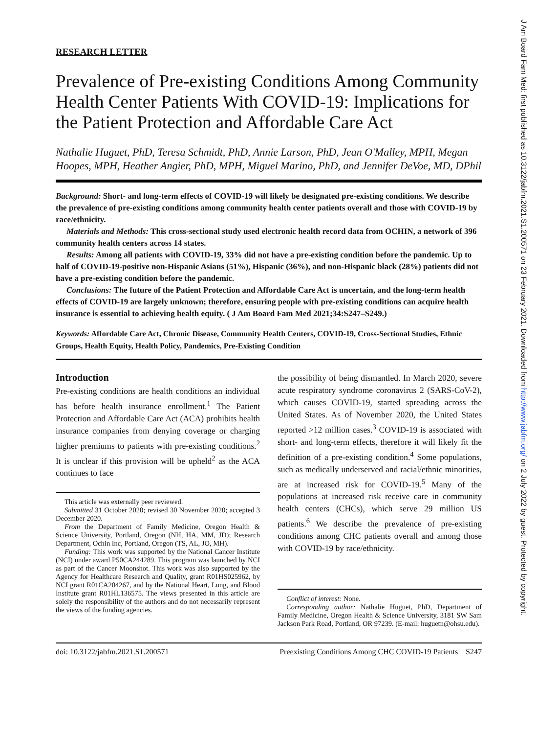RESEARCH LETTER
Prevalence of Pre-existing Conditions Among Community Health Center Patients With COVID-19: Implications for the Patient Protection and Affordable Care Act
Nathalie Huguet, PhD, Teresa Schmidt, PhD, Annie Larson, PhD, Jean O'Malley, MPH, Megan Hoopes, MPH, Heather Angier, PhD, MPH, Miguel Marino, PhD, and Jennifer DeVoe, MD, DPhil
Background: Short- and long-term effects of COVID-19 will likely be designated pre-existing conditions. We describe the prevalence of pre-existing conditions among community health center patients overall and those with COVID-19 by race/ethnicity.
Materials and Methods: This cross-sectional study used electronic health record data from OCHIN, a network of 396 community health centers across 14 states.
Results: Among all patients with COVID-19, 33% did not have a pre-existing condition before the pandemic. Up to half of COVID-19-positive non-Hispanic Asians (51%), Hispanic (36%), and non-Hispanic black (28%) patients did not have a pre-existing condition before the pandemic.
Conclusions: The future of the Patient Protection and Affordable Care Act is uncertain, and the long-term health effects of COVID-19 are largely unknown; therefore, ensuring people with pre-existing conditions can acquire health insurance is essential to achieving health equity. ( J Am Board Fam Med 2021;34:S247–S249.)
Keywords: Affordable Care Act, Chronic Disease, Community Health Centers, COVID-19, Cross-Sectional Studies, Ethnic Groups, Health Equity, Health Policy, Pandemics, Pre-Existing Condition
Introduction
Pre-existing conditions are health conditions an individual has before health insurance enrollment.<sup>1</sup> The Patient Protection and Affordable Care Act (ACA) prohibits health insurance companies from denying coverage or charging higher premiums to patients with pre-existing conditions.<sup>2</sup> It is unclear if this provision will be upheld<sup>2</sup> as the ACA continues to face
This article was externally peer reviewed.
Submitted 31 October 2020; revised 30 November 2020; accepted 3 December 2020.
From the Department of Family Medicine, Oregon Health & Science University, Portland, Oregon (NH, HA, MM, JD); Research Department, Ochin Inc, Portland, Oregon (TS, AL, JO, MH).
Funding: This work was supported by the National Cancer Institute (NCI) under award P50CA244289. This program was launched by NCI as part of the Cancer Moonshot. This work was also supported by the Agency for Healthcare Research and Quality, grant R01HS025962, by NCI grant R01CA204267, and by the National Heart, Lung, and Blood Institute grant R01HL136575. The views presented in this article are solely the responsibility of the authors and do not necessarily represent the views of the funding agencies.
the possibility of being dismantled. In March 2020, severe acute respiratory syndrome coronavirus 2 (SARS-CoV-2), which causes COVID-19, started spreading across the United States. As of November 2020, the United States reported >12 million cases.<sup>3</sup> COVID-19 is associated with short- and long-term effects, therefore it will likely fit the definition of a pre-existing condition.<sup>4</sup> Some populations, such as medically underserved and racial/ethnic minorities, are at increased risk for COVID-19.<sup>5</sup> Many of the populations at increased risk receive care in community health centers (CHCs), which serve 29 million US patients.<sup>6</sup> We describe the prevalence of pre-existing conditions among CHC patients overall and among those with COVID-19 by race/ethnicity.
Conflict of interest: None.
Corresponding author: Nathalie Huguet, PhD, Department of Family Medicine, Oregon Health & Science University, 3181 SW Sam Jackson Park Road, Portland, OR 97239. (E-mail: huguetn@ohsu.edu).
doi: 10.3122/jabfm.2021.S1.200571 Preexisting Conditions Among CHC COVID-19 Patients S247
J Am Board Fam Med: first published as 10.3122/jabfm.2021.S1.200571 on 23 February 2021. Downloaded from http://www.jabfm.org/ on 2 July 2022 by guest. Protected by copyright.